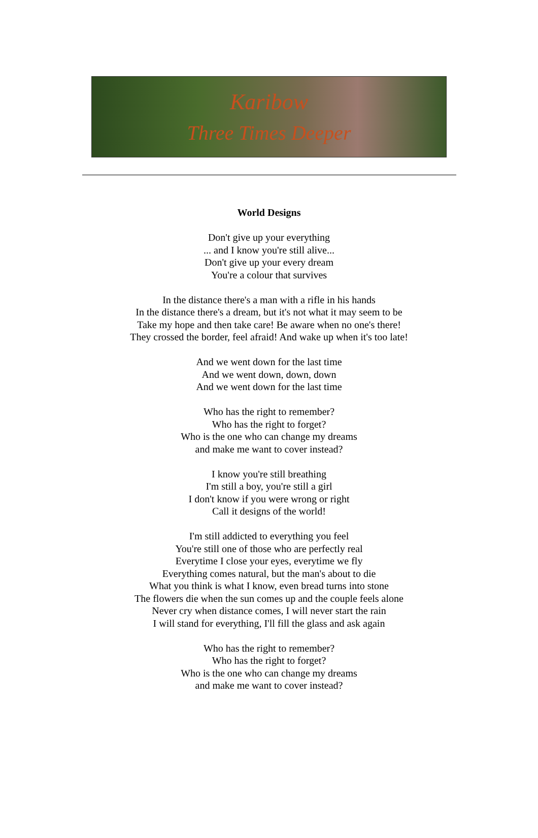Karibow
Three Times Deeper
World Designs
Don't give up your everything
... and I know you're still alive...
Don't give up your every dream
You're a colour that survives
In the distance there's a man with a rifle in his hands
In the distance there's a dream, but it's not what it may seem to be
Take my hope and then take care! Be aware when no one's there!
They crossed the border, feel afraid! And wake up when it's too late!
And we went down for the last time
And we went down, down, down
And we went down for the last time
Who has the right to remember?
Who has the right to forget?
Who is the one who can change my dreams
and make me want to cover instead?
I know you're still breathing
I'm still a boy, you're still a girl
I don't know if you were wrong or right
Call it designs of the world!
I'm still addicted to everything you feel
You're still one of those who are perfectly real
Everytime I close your eyes, everytime we fly
Everything comes natural, but the man's about to die
What you think is what I know, even bread turns into stone
The flowers die when the sun comes up and the couple feels alone
Never cry when distance comes, I will never start the rain
I will stand for everything, I'll fill the glass and ask again
Who has the right to remember?
Who has the right to forget?
Who is the one who can change my dreams
and make me want to cover instead?